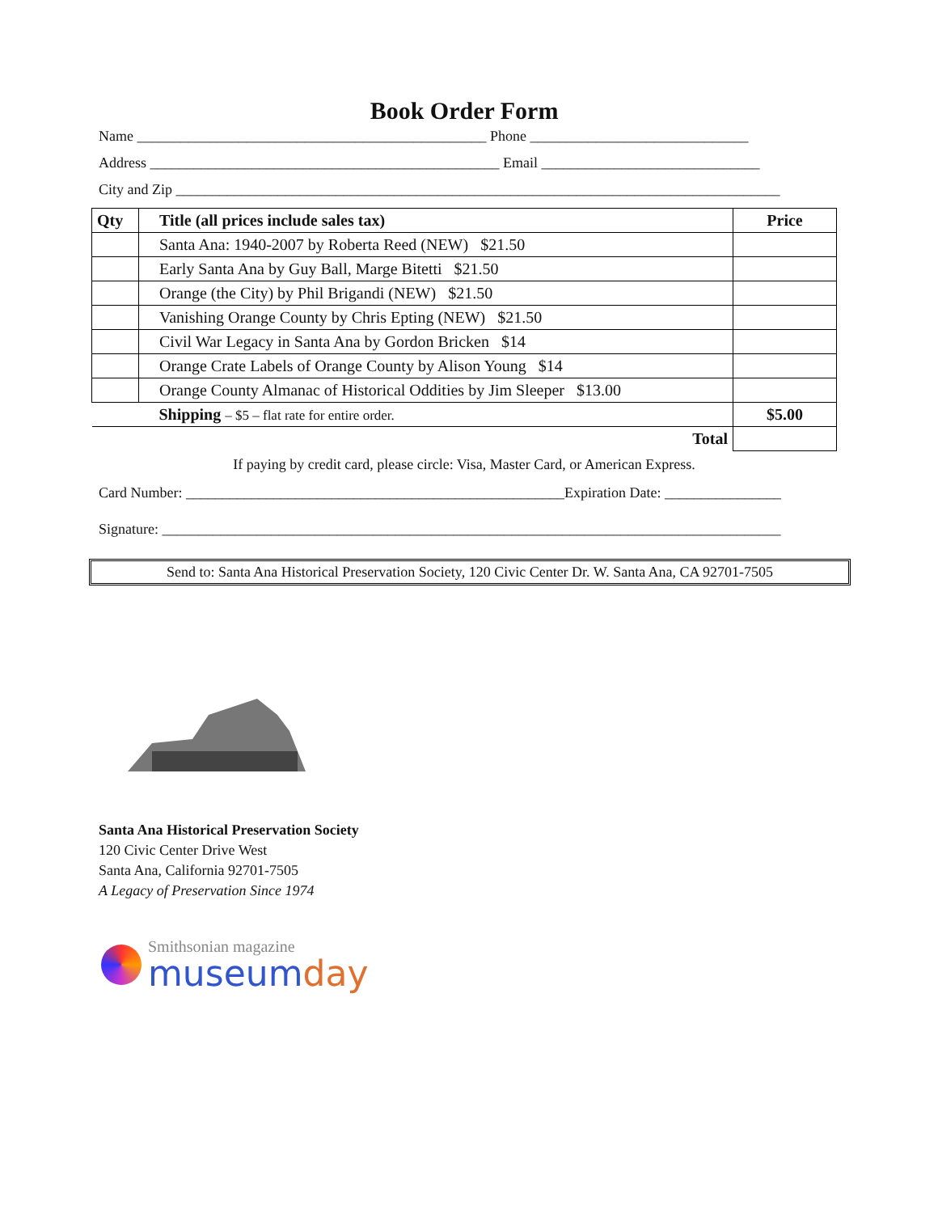Book Order Form
Name ________________________________________________ Phone ______________________________
Address ________________________________________________ Email ______________________________
City and Zip ___________________________________________________________________________________
| Qty | Title (all prices include sales tax) | Price |
| --- | --- | --- |
| | Santa Ana: 1940-2007 by Roberta Reed (NEW) $21.50 | |
| | Early Santa Ana by Guy Ball, Marge Bitetti $21.50 | |
| | Orange (the City) by Phil Brigandi (NEW) $21.50 | |
| | Vanishing Orange County by Chris Epting (NEW) $21.50 | |
| | Civil War Legacy in Santa Ana by Gordon Bricken $14 | |
| | Orange Crate Labels of Orange County by Alison Young $14 | |
| | Orange County Almanac of Historical Oddities by Jim Sleeper $13.00 | |
| | Shipping – $5 – flat rate for entire order. | $5.00 |
| Total | | |
If paying by credit card, please circle: Visa, Master Card, or American Express.
Card Number: ____________________________________________________Expiration Date: ________________
Signature: _____________________________________________________________________________________
Send to: Santa Ana Historical Preservation Society, 120 Civic Center Dr. W. Santa Ana, CA 92701-7505
Santa Ana Historical Preservation Society
120 Civic Center Drive West
Santa Ana, California 92701-7505
A Legacy of Preservation Since 1974
Smithsonian magazine
museum day